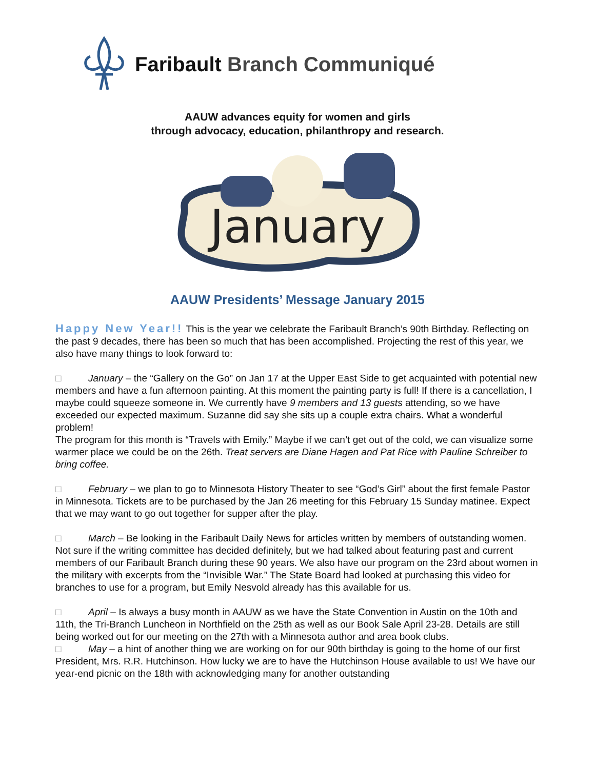Faribault Branch Communiqué
AAUW advances equity for women and girls
through advocacy, education, philanthropy and research.
January
AAUW Presidents’ Message January 2015
Happy New Year!! This is the year we celebrate the Faribault Branch’s 90th Birthday. Reflecting on the past 9 decades, there has been so much that has been accomplished. Projecting the rest of this year, we also have many things to look forward to:
□ January – the “Gallery on the Go” on Jan 17 at the Upper East Side to get acquainted with potential new members and have a fun afternoon painting. At this moment the painting party is full! If there is a cancellation, I maybe could squeeze someone in. We currently have 9 members and 13 guests attending, so we have exceeded our expected maximum. Suzanne did say she sits up a couple extra chairs. What a wonderful problem!
The program for this month is “Travels with Emily.” Maybe if we can’t get out of the cold, we can visualize some warmer place we could be on the 26th. Treat servers are Diane Hagen and Pat Rice with Pauline Schreiber to bring coffee.
□ February – we plan to go to Minnesota History Theater to see “God’s Girl” about the first female Pastor in Minnesota. Tickets are to be purchased by the Jan 26 meeting for this February 15 Sunday matinee. Expect that we may want to go out together for supper after the play.
□ March – Be looking in the Faribault Daily News for articles written by members of outstanding women. Not sure if the writing committee has decided definitely, but we had talked about featuring past and current members of our Faribault Branch during these 90 years. We also have our program on the 23rd about women in the military with excerpts from the “Invisible War.” The State Board had looked at purchasing this video for branches to use for a program, but Emily Nesvold already has this available for us.
□ April – Is always a busy month in AAUW as we have the State Convention in Austin on the 10th and 11th, the Tri-Branch Luncheon in Northfield on the 25th as well as our Book Sale April 23-28. Details are still being worked out for our meeting on the 27th with a Minnesota author and area book clubs.
□ May – a hint of another thing we are working on for our 90th birthday is going to the home of our first President, Mrs. R.R. Hutchinson. How lucky we are to have the Hutchinson House available to us! We have our year-end picnic on the 18th with acknowledging many for another outstanding